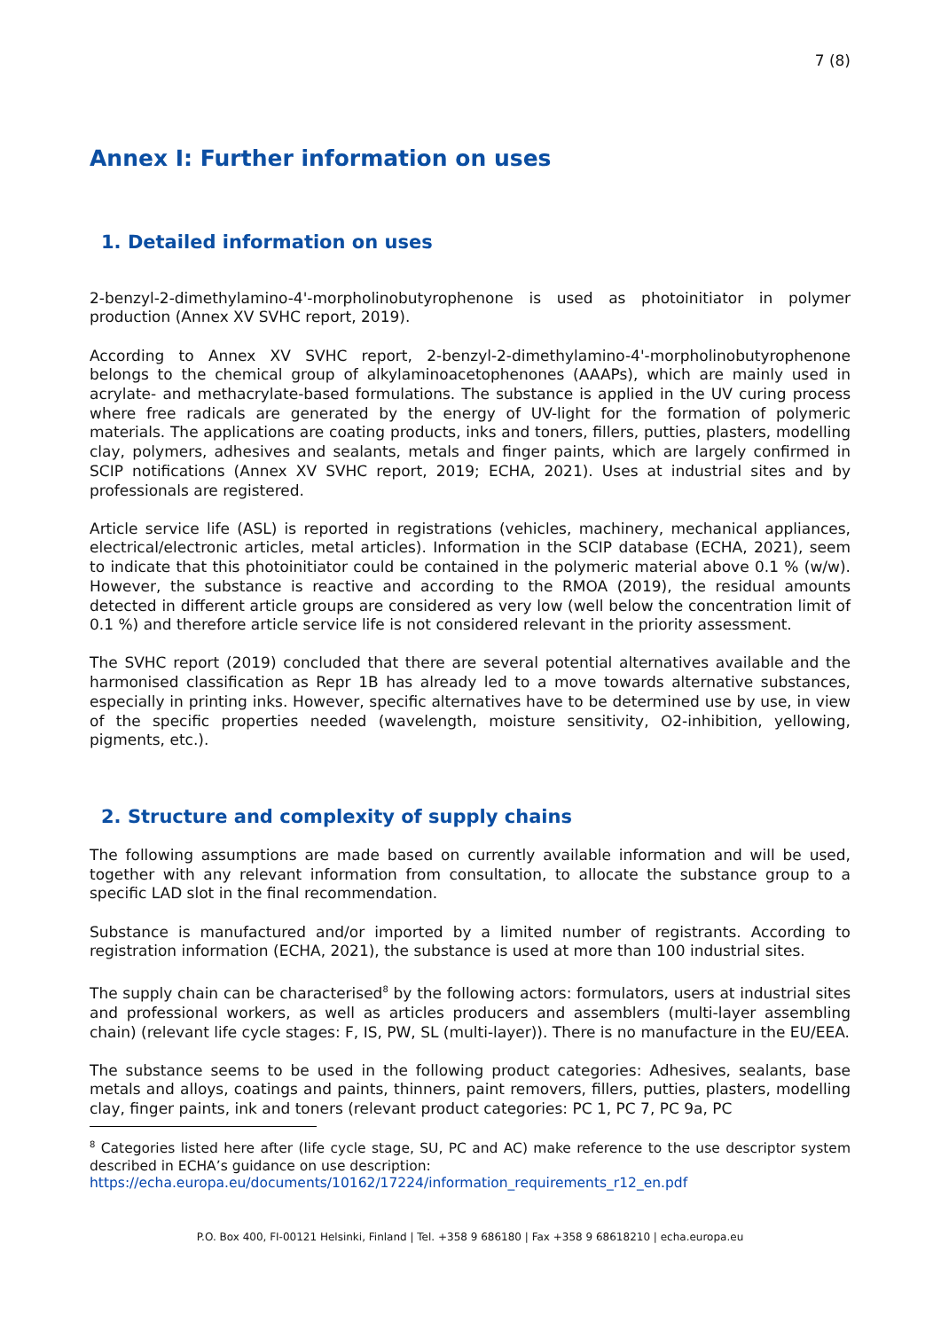7 (8)
Annex I: Further information on uses
1. Detailed information on uses
2-benzyl-2-dimethylamino-4'-morpholinobutyrophenone is used as photoinitiator in polymer production (Annex XV SVHC report, 2019).
According to Annex XV SVHC report, 2-benzyl-2-dimethylamino-4'-morpholinobutyrophenone belongs to the chemical group of alkylaminoacetophenones (AAAPs), which are mainly used in acrylate- and methacrylate-based formulations. The substance is applied in the UV curing process where free radicals are generated by the energy of UV-light for the formation of polymeric materials. The applications are coating products, inks and toners, fillers, putties, plasters, modelling clay, polymers, adhesives and sealants, metals and finger paints, which are largely confirmed in SCIP notifications (Annex XV SVHC report, 2019; ECHA, 2021). Uses at industrial sites and by professionals are registered.
Article service life (ASL) is reported in registrations (vehicles, machinery, mechanical appliances, electrical/electronic articles, metal articles). Information in the SCIP database (ECHA, 2021), seem to indicate that this photoinitiator could be contained in the polymeric material above 0.1 % (w/w). However, the substance is reactive and according to the RMOA (2019), the residual amounts detected in different article groups are considered as very low (well below the concentration limit of 0.1 %) and therefore article service life is not considered relevant in the priority assessment.
The SVHC report (2019) concluded that there are several potential alternatives available and the harmonised classification as Repr 1B has already led to a move towards alternative substances, especially in printing inks. However, specific alternatives have to be determined use by use, in view of the specific properties needed (wavelength, moisture sensitivity, O2-inhibition, yellowing, pigments, etc.).
2. Structure and complexity of supply chains
The following assumptions are made based on currently available information and will be used, together with any relevant information from consultation, to allocate the substance group to a specific LAD slot in the final recommendation.
Substance is manufactured and/or imported by a limited number of registrants. According to registration information (ECHA, 2021), the substance is used at more than 100 industrial sites.
The supply chain can be characterised<sup>8</sup> by the following actors: formulators, users at industrial sites and professional workers, as well as articles producers and assemblers (multi-layer assembling chain) (relevant life cycle stages: F, IS, PW, SL (multi-layer)). There is no manufacture in the EU/EEA.
The substance seems to be used in the following product categories: Adhesives, sealants, base metals and alloys, coatings and paints, thinners, paint removers, fillers, putties, plasters, modelling clay, finger paints, ink and toners (relevant product categories: PC 1, PC 7, PC 9a, PC
<sup>8</sup> Categories listed here after (life cycle stage, SU, PC and AC) make reference to the use descriptor system described in ECHA’s guidance on use description:
https://echa.europa.eu/documents/10162/17224/information_requirements_r12_en.pdf
P.O. Box 400, FI-00121 Helsinki, Finland | Tel. +358 9 686180 | Fax +358 9 68618210 | echa.europa.eu